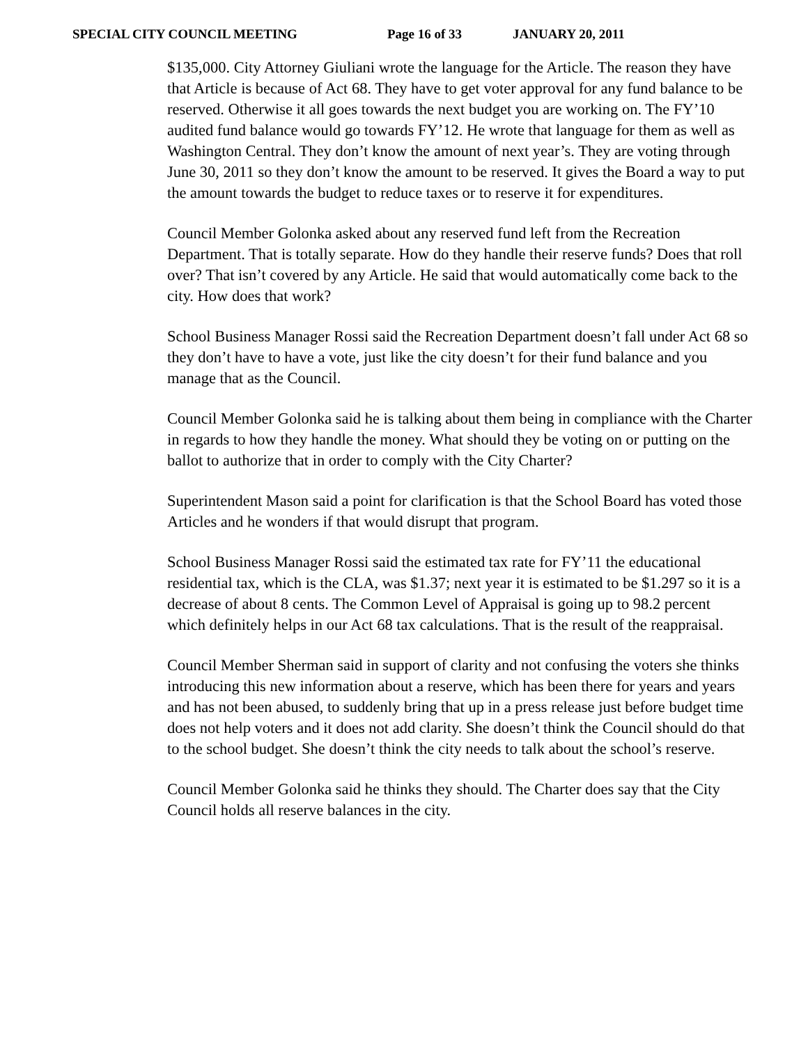SPECIAL CITY COUNCIL MEETING Page 16 of 33 JANUARY 20, 2011
$135,000. City Attorney Giuliani wrote the language for the Article. The reason they have that Article is because of Act 68. They have to get voter approval for any fund balance to be reserved. Otherwise it all goes towards the next budget you are working on. The FY’10 audited fund balance would go towards FY’12. He wrote that language for them as well as Washington Central. They don’t know the amount of next year’s. They are voting through June 30, 2011 so they don’t know the amount to be reserved. It gives the Board a way to put the amount towards the budget to reduce taxes or to reserve it for expenditures.
Council Member Golonka asked about any reserved fund left from the Recreation Department. That is totally separate. How do they handle their reserve funds? Does that roll over? That isn’t covered by any Article. He said that would automatically come back to the city. How does that work?
School Business Manager Rossi said the Recreation Department doesn’t fall under Act 68 so they don’t have to have a vote, just like the city doesn’t for their fund balance and you manage that as the Council.
Council Member Golonka said he is talking about them being in compliance with the Charter in regards to how they handle the money. What should they be voting on or putting on the ballot to authorize that in order to comply with the City Charter?
Superintendent Mason said a point for clarification is that the School Board has voted those Articles and he wonders if that would disrupt that program.
School Business Manager Rossi said the estimated tax rate for FY’11 the educational residential tax, which is the CLA, was $1.37; next year it is estimated to be $1.297 so it is a decrease of about 8 cents. The Common Level of Appraisal is going up to 98.2 percent which definitely helps in our Act 68 tax calculations. That is the result of the reappraisal.
Council Member Sherman said in support of clarity and not confusing the voters she thinks introducing this new information about a reserve, which has been there for years and years and has not been abused, to suddenly bring that up in a press release just before budget time does not help voters and it does not add clarity. She doesn’t think the Council should do that to the school budget. She doesn’t think the city needs to talk about the school’s reserve.
Council Member Golonka said he thinks they should. The Charter does say that the City Council holds all reserve balances in the city.